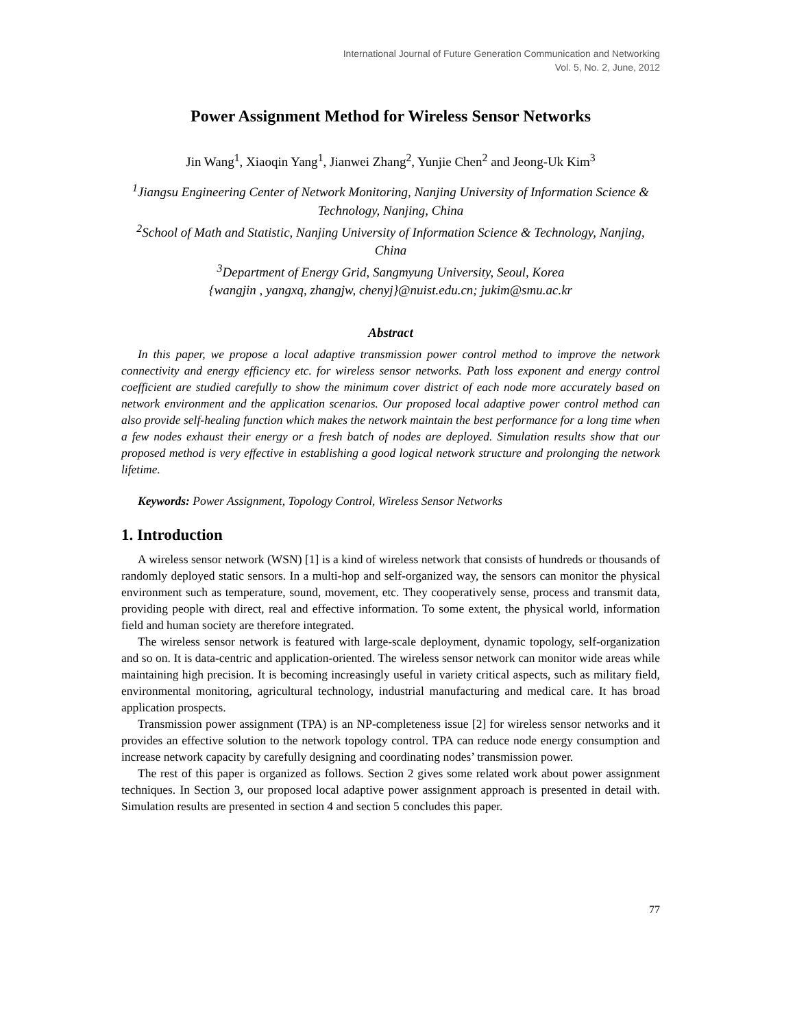International Journal of Future Generation Communication and Networking
Vol. 5, No. 2, June, 2012
Power Assignment Method for Wireless Sensor Networks
Jin Wang<sup>1</sup>, Xiaoqin Yang<sup>1</sup>, Jianwei Zhang<sup>2</sup>, Yunjie Chen<sup>2</sup> and Jeong-Uk Kim<sup>3</sup>
<sup>1</sup> Jiangsu Engineering Center of Network Monitoring, Nanjing University of Information Science & Technology, Nanjing, China
<sup>2</sup> School of Math and Statistic, Nanjing University of Information Science & Technology, Nanjing, China
<sup>3</sup> Department of Energy Grid, Sangmyung University, Seoul, Korea
{wangjin , yangxq, zhangjw, chenyj}@nuist.edu.cn; jukim@smu.ac.kr
Abstract
In this paper, we propose a local adaptive transmission power control method to improve the network connectivity and energy efficiency etc. for wireless sensor networks. Path loss exponent and energy control coefficient are studied carefully to show the minimum cover district of each node more accurately based on network environment and the application scenarios. Our proposed local adaptive power control method can also provide self-healing function which makes the network maintain the best performance for a long time when a few nodes exhaust their energy or a fresh batch of nodes are deployed. Simulation results show that our proposed method is very effective in establishing a good logical network structure and prolonging the network lifetime.
Keywords: Power Assignment, Topology Control, Wireless Sensor Networks
1. Introduction
A wireless sensor network (WSN) [1] is a kind of wireless network that consists of hundreds or thousands of randomly deployed static sensors. In a multi-hop and self-organized way, the sensors can monitor the physical environment such as temperature, sound, movement, etc. They cooperatively sense, process and transmit data, providing people with direct, real and effective information. To some extent, the physical world, information field and human society are therefore integrated.
The wireless sensor network is featured with large-scale deployment, dynamic topology, self-organization and so on. It is data-centric and application-oriented. The wireless sensor network can monitor wide areas while maintaining high precision. It is becoming increasingly useful in variety critical aspects, such as military field, environmental monitoring, agricultural technology, industrial manufacturing and medical care. It has broad application prospects.
Transmission power assignment (TPA) is an NP-completeness issue [2] for wireless sensor networks and it provides an effective solution to the network topology control. TPA can reduce node energy consumption and increase network capacity by carefully designing and coordinating nodes’ transmission power.
The rest of this paper is organized as follows. Section 2 gives some related work about power assignment techniques. In Section 3, our proposed local adaptive power assignment approach is presented in detail with. Simulation results are presented in section 4 and section 5 concludes this paper.
77